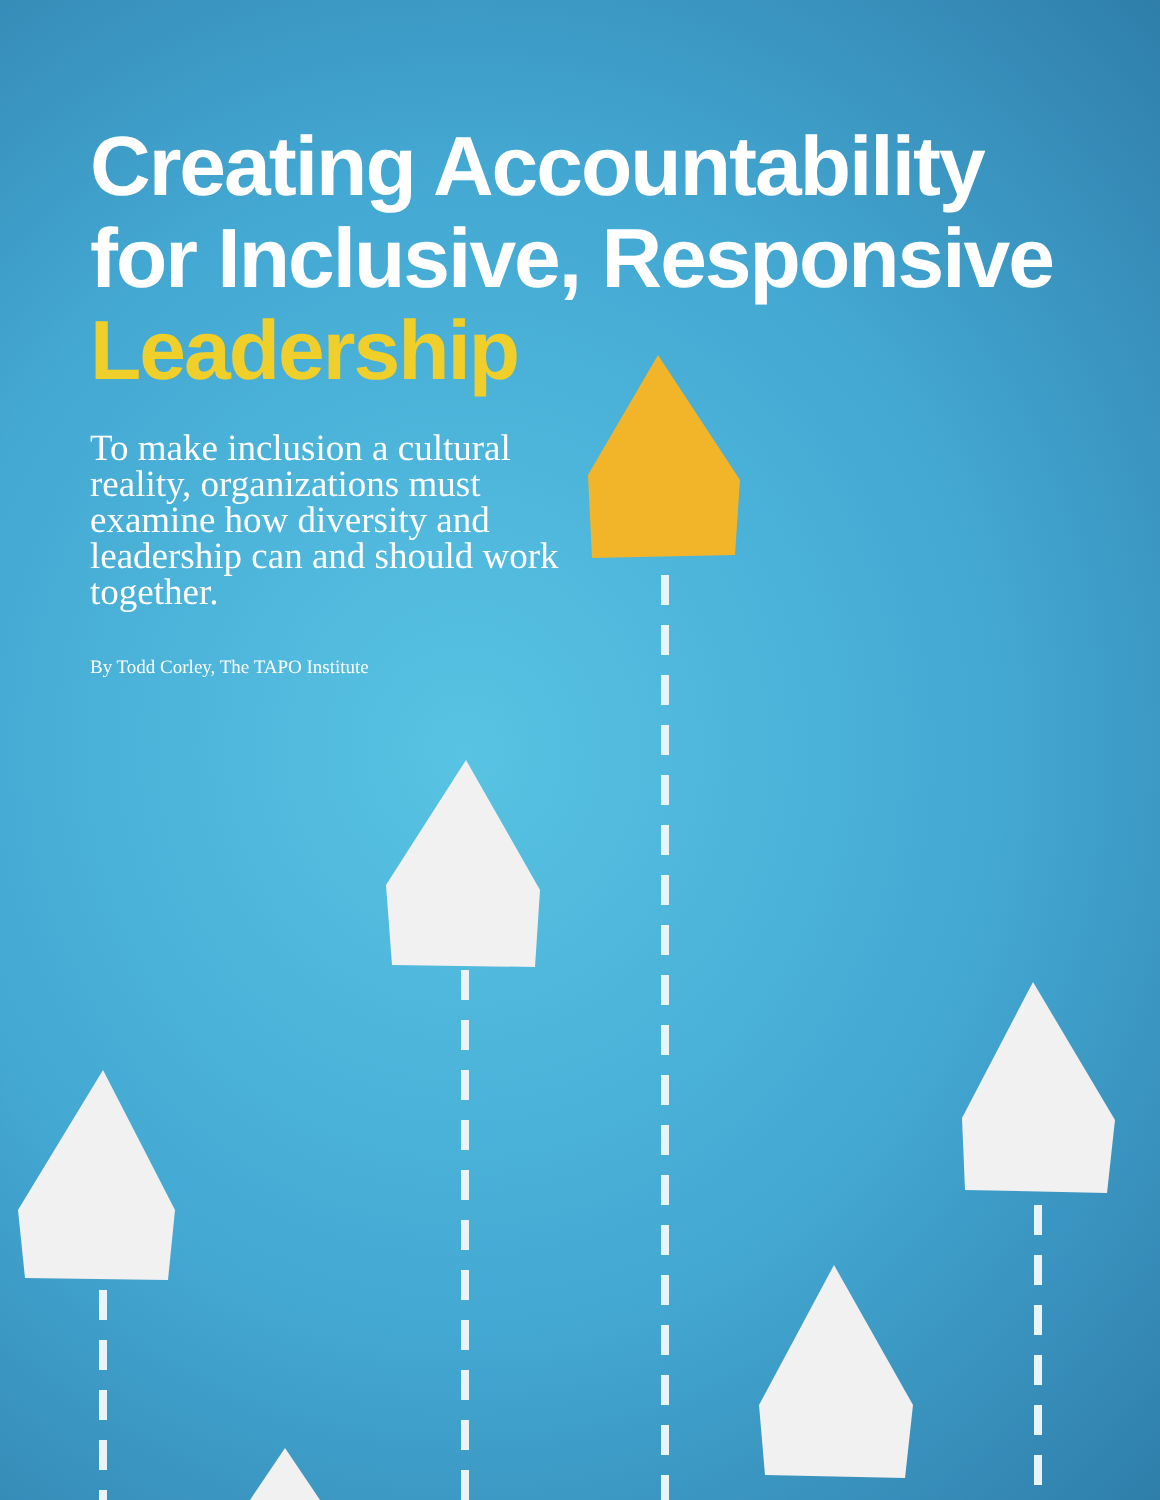Creating Accountability
for Inclusive, Responsive
Leadership
To make inclusion a cultural reality, organizations must examine how diversity and leadership can and should work together.
By Todd Corley, The TAPO Institute